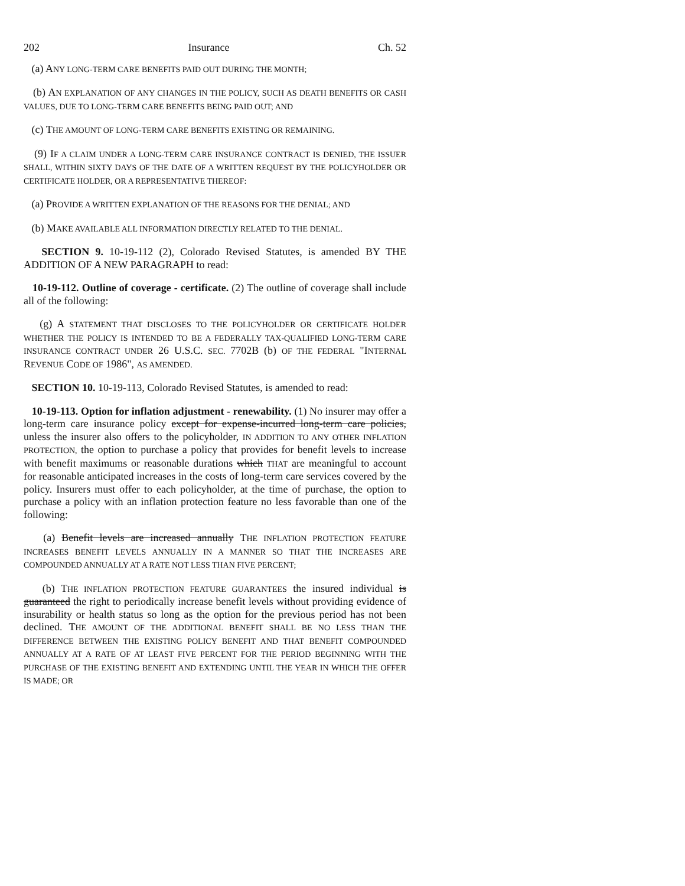202 Insurance Ch. 52
(a) ANY LONG-TERM CARE BENEFITS PAID OUT DURING THE MONTH;
(b) AN EXPLANATION OF ANY CHANGES IN THE POLICY, SUCH AS DEATH BENEFITS OR CASH VALUES, DUE TO LONG-TERM CARE BENEFITS BEING PAID OUT; AND
(c) THE AMOUNT OF LONG-TERM CARE BENEFITS EXISTING OR REMAINING.
(9) IF A CLAIM UNDER A LONG-TERM CARE INSURANCE CONTRACT IS DENIED, THE ISSUER SHALL, WITHIN SIXTY DAYS OF THE DATE OF A WRITTEN REQUEST BY THE POLICYHOLDER OR CERTIFICATE HOLDER, OR A REPRESENTATIVE THEREOF:
(a) PROVIDE A WRITTEN EXPLANATION OF THE REASONS FOR THE DENIAL; AND
(b) MAKE AVAILABLE ALL INFORMATION DIRECTLY RELATED TO THE DENIAL.
SECTION 9. 10-19-112 (2), Colorado Revised Statutes, is amended BY THE ADDITION OF A NEW PARAGRAPH to read:
10-19-112. Outline of coverage - certificate. (2) The outline of coverage shall include all of the following:
(g) A STATEMENT THAT DISCLOSES TO THE POLICYHOLDER OR CERTIFICATE HOLDER WHETHER THE POLICY IS INTENDED TO BE A FEDERALLY TAX-QUALIFIED LONG-TERM CARE INSURANCE CONTRACT UNDER 26 U.S.C. SEC. 7702B (b) OF THE FEDERAL "INTERNAL REVENUE CODE OF 1986", AS AMENDED.
SECTION 10. 10-19-113, Colorado Revised Statutes, is amended to read:
10-19-113. Option for inflation adjustment - renewability. (1) No insurer may offer a long-term care insurance policy except for expense-incurred long-term care policies, unless the insurer also offers to the policyholder, IN ADDITION TO ANY OTHER INFLATION PROTECTION, the option to purchase a policy that provides for benefit levels to increase with benefit maximums or reasonable durations which THAT are meaningful to account for reasonable anticipated increases in the costs of long-term care services covered by the policy. Insurers must offer to each policyholder, at the time of purchase, the option to purchase a policy with an inflation protection feature no less favorable than one of the following:
(a) Benefit levels are increased annually THE INFLATION PROTECTION FEATURE INCREASES BENEFIT LEVELS ANNUALLY IN A MANNER SO THAT THE INCREASES ARE COMPOUNDED ANNUALLY AT A RATE NOT LESS THAN FIVE PERCENT;
(b) THE INFLATION PROTECTION FEATURE GUARANTEES the insured individual is guaranteed the right to periodically increase benefit levels without providing evidence of insurability or health status so long as the option for the previous period has not been declined. THE AMOUNT OF THE ADDITIONAL BENEFIT SHALL BE NO LESS THAN THE DIFFERENCE BETWEEN THE EXISTING POLICY BENEFIT AND THAT BENEFIT COMPOUNDED ANNUALLY AT A RATE OF AT LEAST FIVE PERCENT FOR THE PERIOD BEGINNING WITH THE PURCHASE OF THE EXISTING BENEFIT AND EXTENDING UNTIL THE YEAR IN WHICH THE OFFER IS MADE; OR